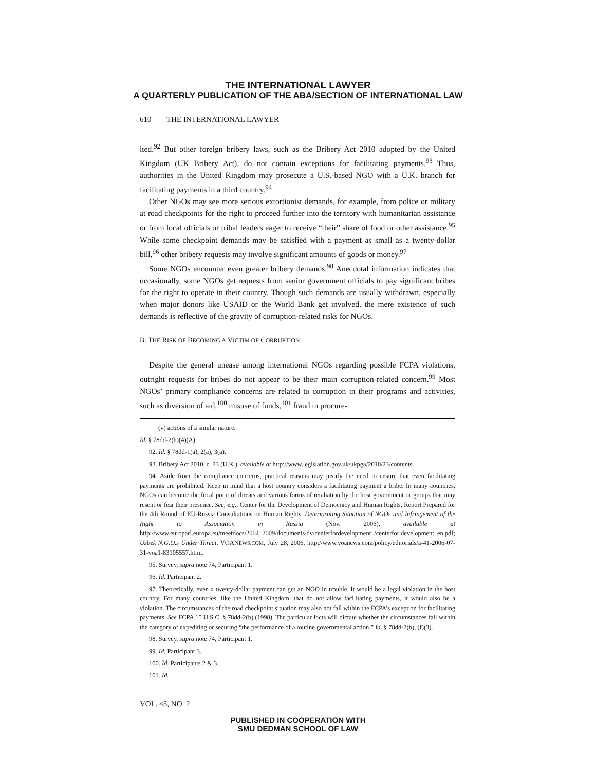THE INTERNATIONAL LAWYER
A QUARTERLY PUBLICATION OF THE ABA/SECTION OF INTERNATIONAL LAW
610 THE INTERNATIONAL LAWYER
ited.<sup>92</sup> But other foreign bribery laws, such as the Bribery Act 2010 adopted by the United Kingdom (UK Bribery Act), do not contain exceptions for facilitating payments.<sup>93</sup> Thus, authorities in the United Kingdom may prosecute a U.S.-based NGO with a U.K. branch for facilitating payments in a third country.<sup>94</sup>
Other NGOs may see more serious extortionist demands, for example, from police or military at road checkpoints for the right to proceed further into the territory with humanitarian assistance or from local officials or tribal leaders eager to receive “their” share of food or other assistance.<sup>95</sup> While some checkpoint demands may be satisfied with a payment as small as a twenty-dollar bill,<sup>96</sup> other bribery requests may involve significant amounts of goods or money.<sup>97</sup>
Some NGOs encounter even greater bribery demands.<sup>98</sup> Anecdotal information indicates that occasionally, some NGOs get requests from senior government officials to pay significant bribes for the right to operate in their country. Though such demands are usually withdrawn, especially when major donors like USAID or the World Bank get involved, the mere existence of such demands is reflective of the gravity of corruption-related risks for NGOs.
B. THE RISK OF BECOMING A VICTIM OF CORRUPTION
Despite the general unease among international NGOs regarding possible FCPA violations, outright requests for bribes do not appear to be their main corruption-related concern.<sup>99</sup> Most NGOs’ primary compliance concerns are related to corruption in their programs and activities, such as diversion of aid,<sup>100</sup> misuse of funds,<sup>101</sup> fraud in procure-
(v) actions of a similar nature.
Id. § 78dd-2(h)(4)(A).
92. Id. § 78dd-1(a), 2(a), 3(a).
93. Bribery Act 2010, c. 23 (U.K.), available at http://www.legislation.gov.uk/ukpga/2010/23/contents.
94. Aside from the compliance concerns, practical reasons may justify the need to ensure that even facilitating payments are prohibited. Keep in mind that a host country considers a facilitating payment a bribe. In many countries, NGOs can become the focal point of threats and various forms of retaliation by the host government or groups that may resent or fear their presence. See, e.g., Center for the Development of Democracy and Human Rights, Report Prepared for the 4th Round of EU-Russia Consultations on Human Rights, Deteriorating Situation of NGOs and Infringement of the Right to Association in Russia (Nov. 2006), available at http://www.europarl.europa.eu/meetdocs/2004_2009/documents/dv/centerfordevelopment_/centerfor development_en.pdf; Uzbek N.G.O.s Under Threat, VOANEWS.COM, July 28, 2006, http://www.voanews.com/policy/editorials/a-41-2006-07-31-voa1-83105557.html.
95. Survey, supra note 74, Participant 1.
96. Id. Participant 2.
97. Theoretically, even a twenty-dollar payment can get an NGO in trouble. It would be a legal violation in the host country. For many countries, like the United Kingdom, that do not allow facilitating payments, it would also be a violation. The circumstances of the road checkpoint situation may also not fall within the FCPA’s exception for facilitating payments. See FCPA 15 U.S.C. § 78dd-2(b) (1998). The particular facts will dictate whether the circumstances fall within the category of expediting or securing “the performance of a routine governmental action.” Id. § 78dd-2(b), (f)(3).
98. Survey, supra note 74, Participant 1.
99. Id. Participant 3.
100. Id. Participants 2 & 3.
101. Id.
VOL. 45, NO. 2
PUBLISHED IN COOPERATION WITH
SMU DEDMAN SCHOOL OF LAW